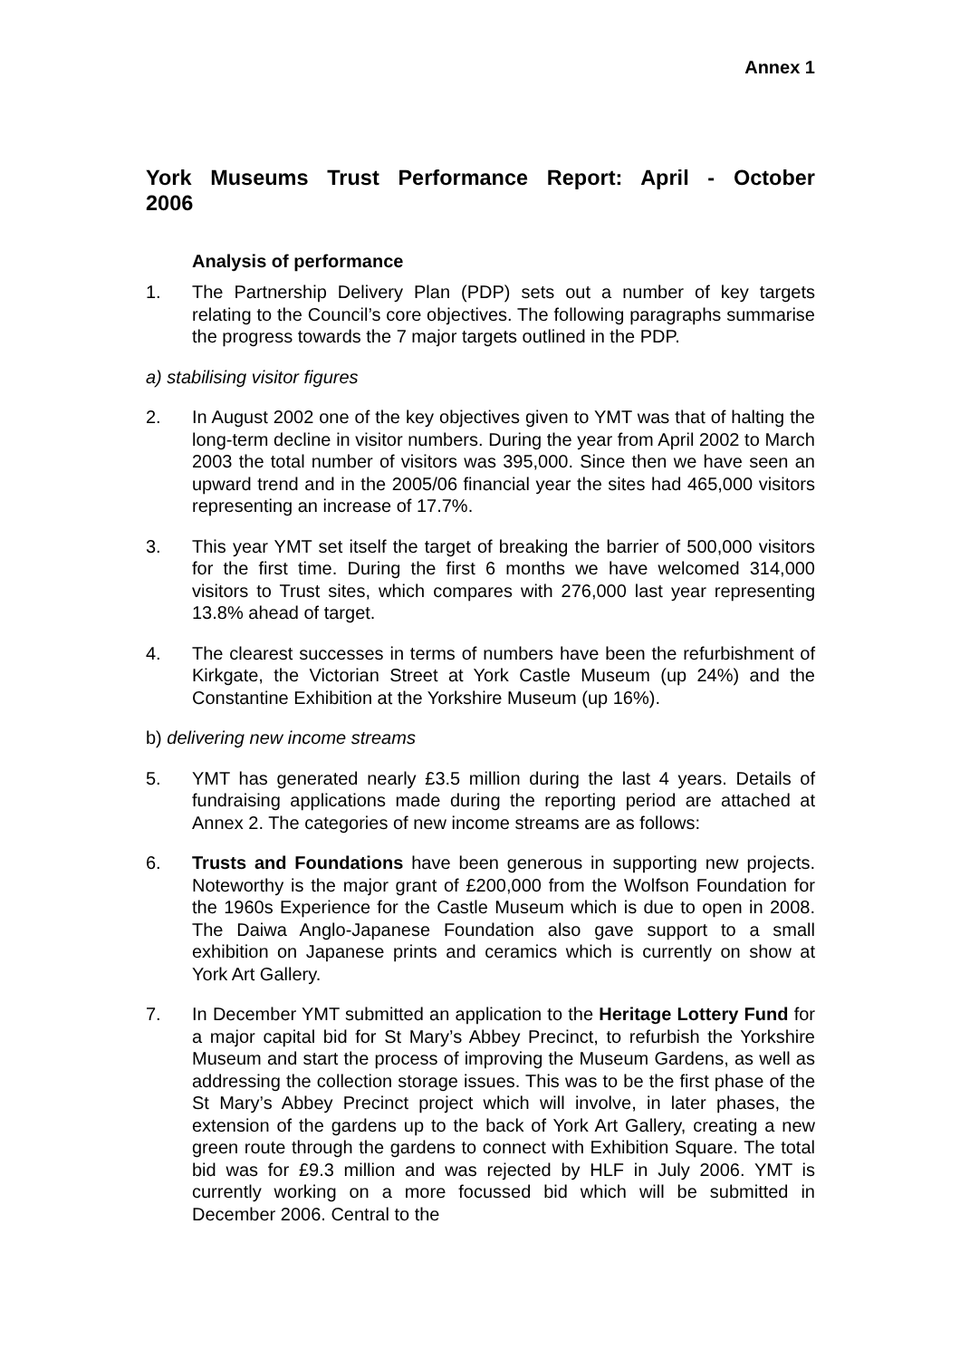Annex 1
York Museums Trust Performance Report: April - October 2006
Analysis of performance
1. The Partnership Delivery Plan (PDP) sets out a number of key targets relating to the Council’s core objectives. The following paragraphs summarise the progress towards the 7 major targets outlined in the PDP.
a) stabilising visitor figures
2. In August 2002 one of the key objectives given to YMT was that of halting the long-term decline in visitor numbers. During the year from April 2002 to March 2003 the total number of visitors was 395,000. Since then we have seen an upward trend and in the 2005/06 financial year the sites had 465,000 visitors representing an increase of 17.7%.
3. This year YMT set itself the target of breaking the barrier of 500,000 visitors for the first time. During the first 6 months we have welcomed 314,000 visitors to Trust sites, which compares with 276,000 last year representing 13.8% ahead of target.
4. The clearest successes in terms of numbers have been the refurbishment of Kirkgate, the Victorian Street at York Castle Museum (up 24%) and the Constantine Exhibition at the Yorkshire Museum (up 16%).
b) delivering new income streams
5. YMT has generated nearly £3.5 million during the last 4 years. Details of fundraising applications made during the reporting period are attached at Annex 2. The categories of new income streams are as follows:
6. Trusts and Foundations have been generous in supporting new projects. Noteworthy is the major grant of £200,000 from the Wolfson Foundation for the 1960s Experience for the Castle Museum which is due to open in 2008. The Daiwa Anglo-Japanese Foundation also gave support to a small exhibition on Japanese prints and ceramics which is currently on show at York Art Gallery.
7. In December YMT submitted an application to the Heritage Lottery Fund for a major capital bid for St Mary’s Abbey Precinct, to refurbish the Yorkshire Museum and start the process of improving the Museum Gardens, as well as addressing the collection storage issues. This was to be the first phase of the St Mary’s Abbey Precinct project which will involve, in later phases, the extension of the gardens up to the back of York Art Gallery, creating a new green route through the gardens to connect with Exhibition Square. The total bid was for £9.3 million and was rejected by HLF in July 2006. YMT is currently working on a more focussed bid which will be submitted in December 2006. Central to the